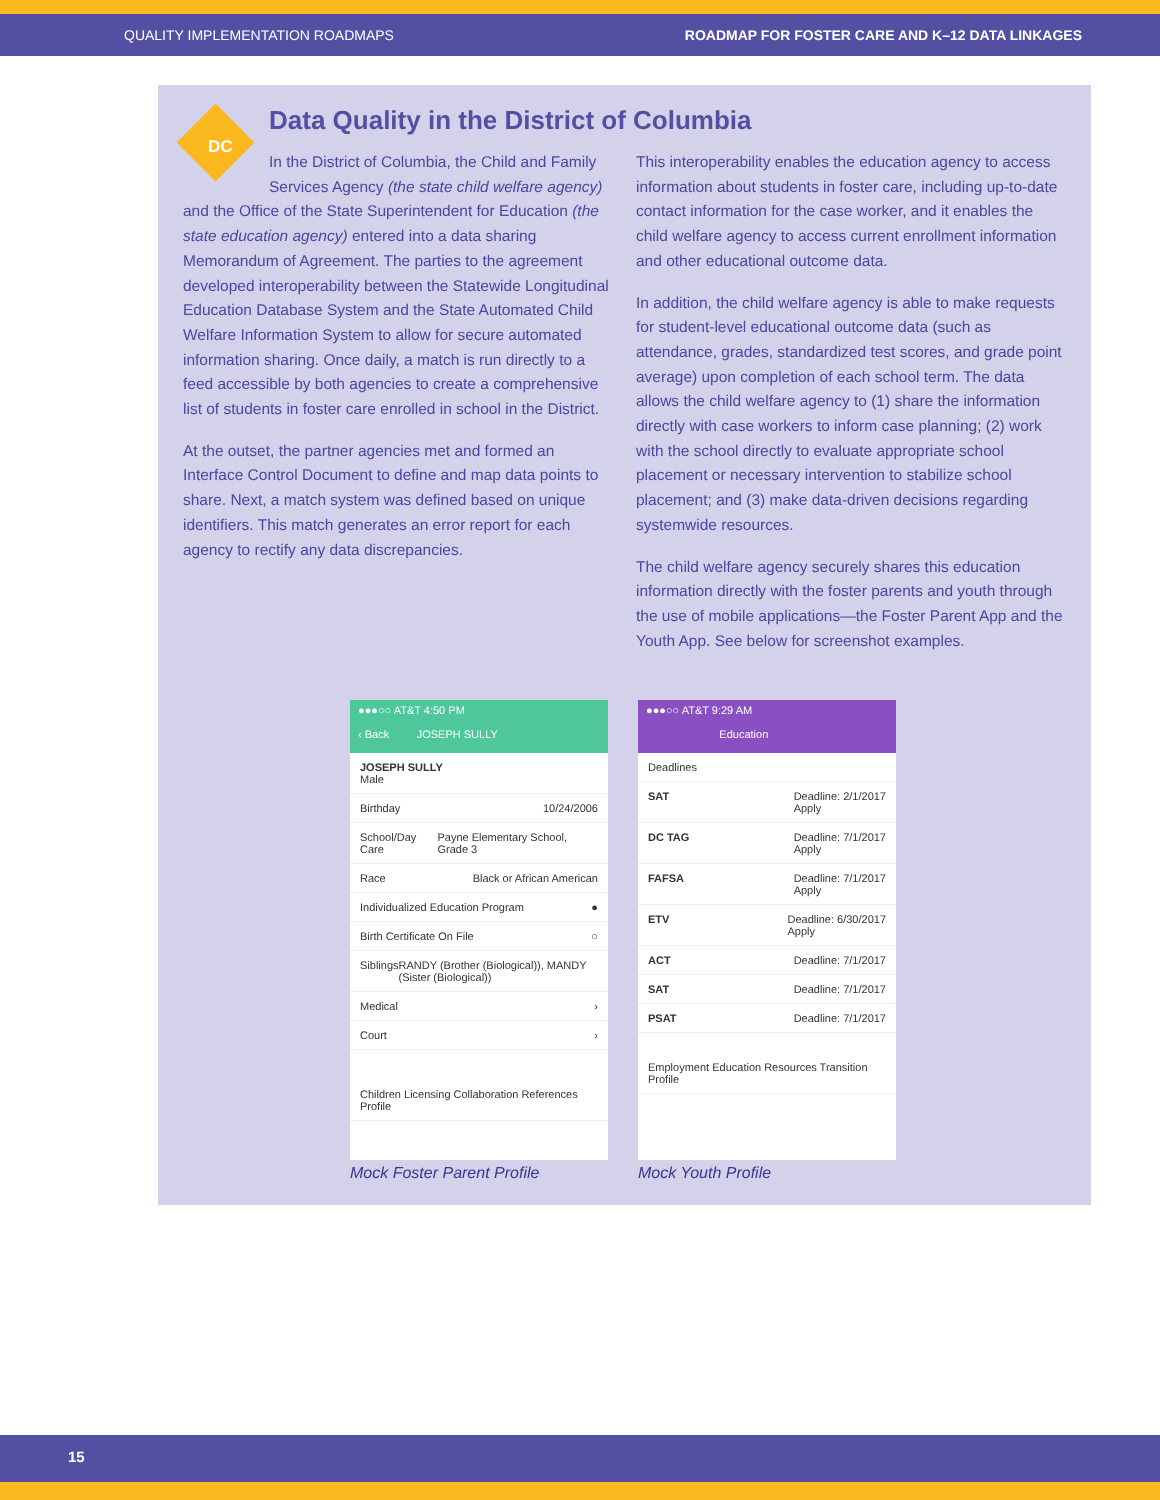QUALITY IMPLEMENTATION ROADMAPS ROADMAP FOR FOSTER CARE AND K–12 DATA LINKAGES
DC
Data Quality in the District of Columbia
In the District of Columbia, the Child and Family Services Agency (the state child welfare agency)
and the Office of the State Superintendent for Education (the state education agency) entered into a data sharing Memorandum of Agreement. The parties to the agreement developed interoperability between the Statewide Longitudinal Education Database System and the State Automated Child Welfare Information System to allow for secure automated information sharing. Once daily, a match is run directly to a feed accessible by both agencies to create a comprehensive list of students in foster care enrolled in school in the District.
At the outset, the partner agencies met and formed an Interface Control Document to define and map data points to share. Next, a match system was defined based on unique identifiers. This match generates an error report for each agency to rectify any data discrepancies.
This interoperability enables the education agency to access information about students in foster care, including up-to-date contact information for the case worker, and it enables the child welfare agency to access current enrollment information and other educational outcome data.
In addition, the child welfare agency is able to make requests for student-level educational outcome data (such as attendance, grades, standardized test scores, and grade point average) upon completion of each school term. The data allows the child welfare agency to (1) share the information directly with case workers to inform case planning; (2) work with the school directly to evaluate appropriate school placement or necessary intervention to stabilize school placement; and (3) make data-driven decisions regarding systemwide resources.
The child welfare agency securely shares this education information directly with the foster parents and youth through the use of mobile applications—the Foster Parent App and the Youth App. See below for screenshot examples.
●●●○○ AT&T 4:50 PM
‹ Back JOSEPH SULLY
JOSEPH SULLY
Male
Birthday 10/24/2006
School/Day Care Payne Elementary School, Grade 3
Race Black or African American
Individualized Education Program ●
Birth Certificate On File ○
Siblings RANDY (Brother (Biological)), MANDY (Sister (Biological))
Medical ›
Court ›
Children Licensing Collaboration References Profile
Mock Foster Parent Profile
●●●○○ AT&T 9:29 AM
Education
Deadlines
SAT Deadline: 2/1/2017
Apply
DC TAG Deadline: 7/1/2017
Apply
FAFSA Deadline: 7/1/2017
Apply
ETV Deadline: 6/30/2017
Apply
ACT Deadline: 7/1/2017
SAT Deadline: 7/1/2017
PSAT Deadline: 7/1/2017
Employment Education Resources Transition Profile
Mock Youth Profile
15